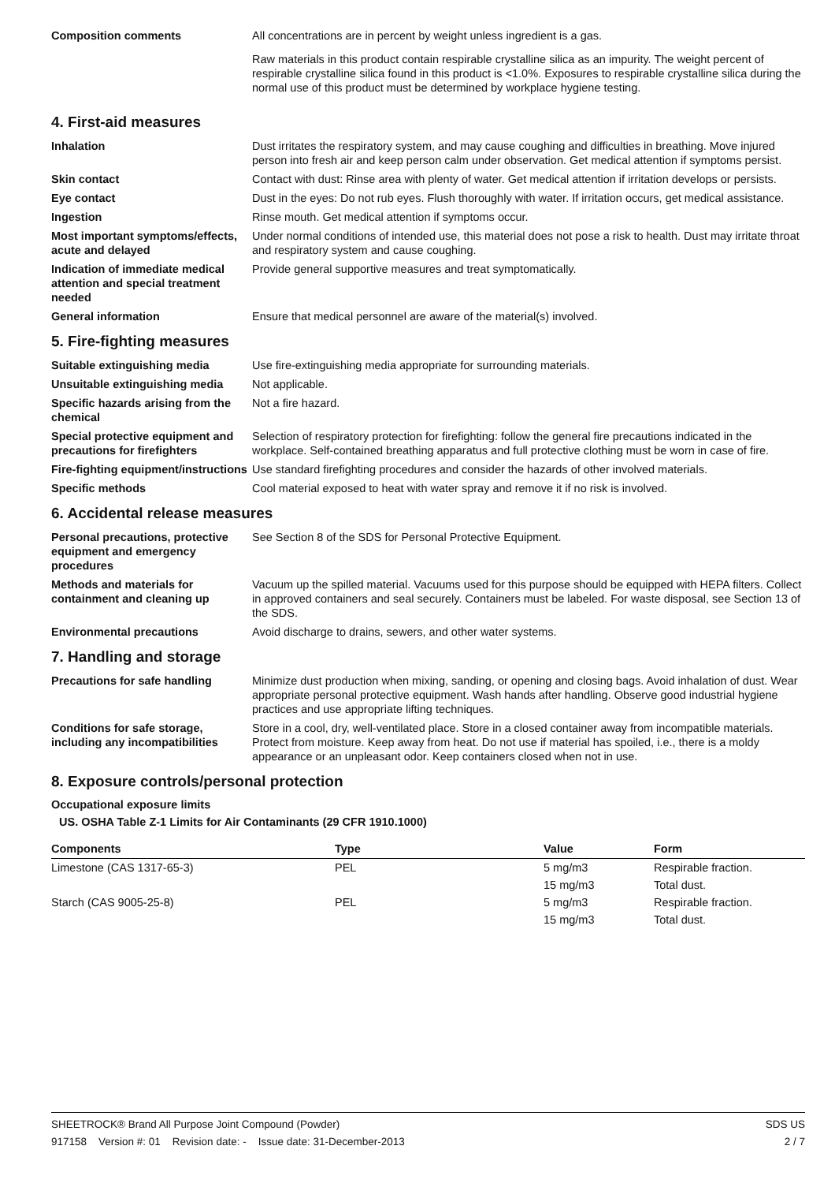Composition comments All concentrations are in percent by weight unless ingredient is a gas.
Raw materials in this product contain respirable crystalline silica as an impurity. The weight percent of respirable crystalline silica found in this product is <1.0%. Exposures to respirable crystalline silica during the normal use of this product must be determined by workplace hygiene testing.
4. First-aid measures
Inhalation Dust irritates the respiratory system, and may cause coughing and difficulties in breathing. Move injured person into fresh air and keep person calm under observation. Get medical attention if symptoms persist.
Skin contact Contact with dust: Rinse area with plenty of water. Get medical attention if irritation develops or persists.
Eye contact Dust in the eyes: Do not rub eyes. Flush thoroughly with water. If irritation occurs, get medical assistance.
Ingestion Rinse mouth. Get medical attention if symptoms occur.
Most important symptoms/effects, acute and delayed
Under normal conditions of intended use, this material does not pose a risk to health. Dust may irritate throat and respiratory system and cause coughing.
Indication of immediate medical attention and special treatment needed
Provide general supportive measures and treat symptomatically.
General information Ensure that medical personnel are aware of the material(s) involved.
5. Fire-fighting measures
Suitable extinguishing media Use fire-extinguishing media appropriate for surrounding materials.
Unsuitable extinguishing media
Not applicable.
Specific hazards arising from the chemical
Not a fire hazard.
Special protective equipment and precautions for firefighters
Selection of respiratory protection for firefighting: follow the general fire precautions indicated in the workplace. Self-contained breathing apparatus and full protective clothing must be worn in case of fire.
Fire-fighting equipment/instructions
Use standard firefighting procedures and consider the hazards of other involved materials.
Specific methods Cool material exposed to heat with water spray and remove it if no risk is involved.
6. Accidental release measures
Personal precautions, protective equipment and emergency procedures
See Section 8 of the SDS for Personal Protective Equipment.
Methods and materials for containment and cleaning up
Vacuum up the spilled material. Vacuums used for this purpose should be equipped with HEPA filters. Collect in approved containers and seal securely. Containers must be labeled. For waste disposal, see Section 13 of the SDS.
Environmental precautions Avoid discharge to drains, sewers, and other water systems.
7. Handling and storage
Precautions for safe handling Minimize dust production when mixing, sanding, or opening and closing bags. Avoid inhalation of dust. Wear appropriate personal protective equipment. Wash hands after handling. Observe good industrial hygiene practices and use appropriate lifting techniques.
Conditions for safe storage, including any incompatibilities
Store in a cool, dry, well-ventilated place. Store in a closed container away from incompatible materials. Protect from moisture. Keep away from heat. Do not use if material has spoiled, i.e., there is a moldy appearance or an unpleasant odor. Keep containers closed when not in use.
8. Exposure controls/personal protection
Occupational exposure limits
US. OSHA Table Z-1 Limits for Air Contaminants (29 CFR 1910.1000)
| Components | Type | Value | Form |
| --- | --- | --- | --- |
| Limestone (CAS 1317-65-3) | PEL | 5 mg/m3 | Respirable fraction. |
| | | 15 mg/m3 | Total dust. |
| Starch (CAS 9005-25-8) | PEL | 5 mg/m3 | Respirable fraction. |
| | | 15 mg/m3 | Total dust. |
SHEETROCK® Brand All Purpose Joint Compound (Powder) SDS US
917158 Version #: 01 Revision date: - Issue date: 31-December-2013 2 / 7